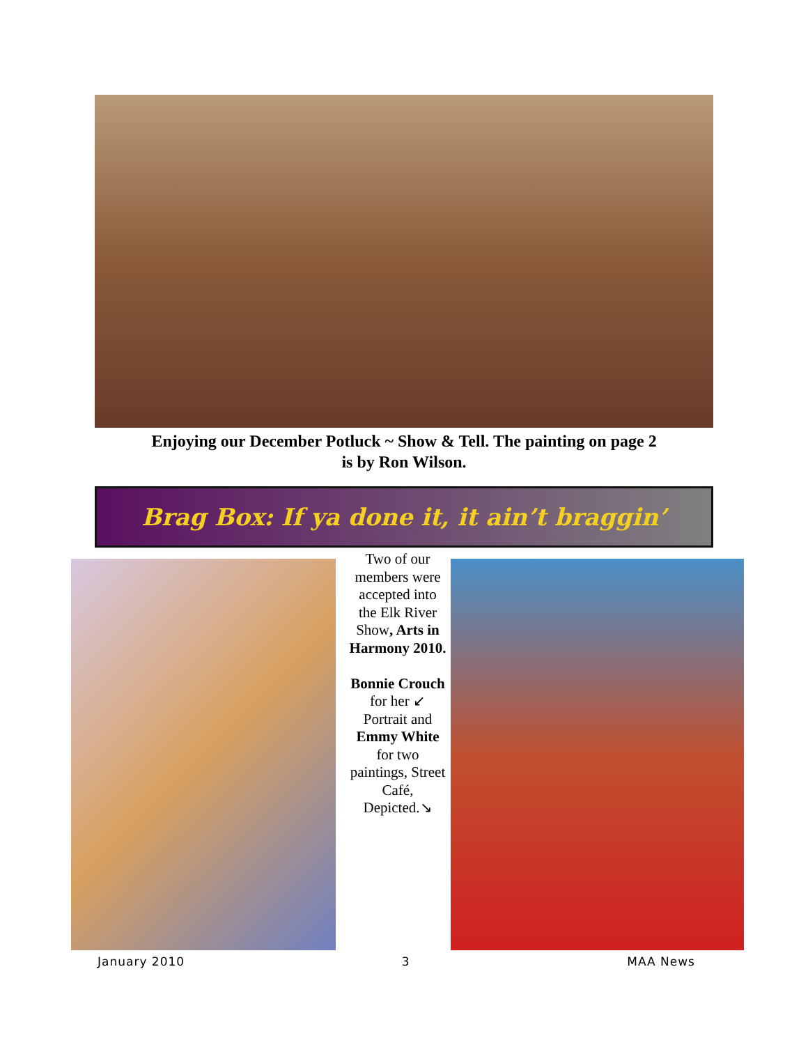Enjoying our December Potluck ~ Show & Tell. The painting on page 2
is by Ron Wilson.
Brag Box: If ya done it, it ain’t braggin’
Two of our members were accepted into the Elk River Show, Arts in Harmony 2010.
Bonnie Crouch for her ↙ Portrait and Emmy White for two paintings, Street Café, Depicted.↘
January 2010 3 MAA News